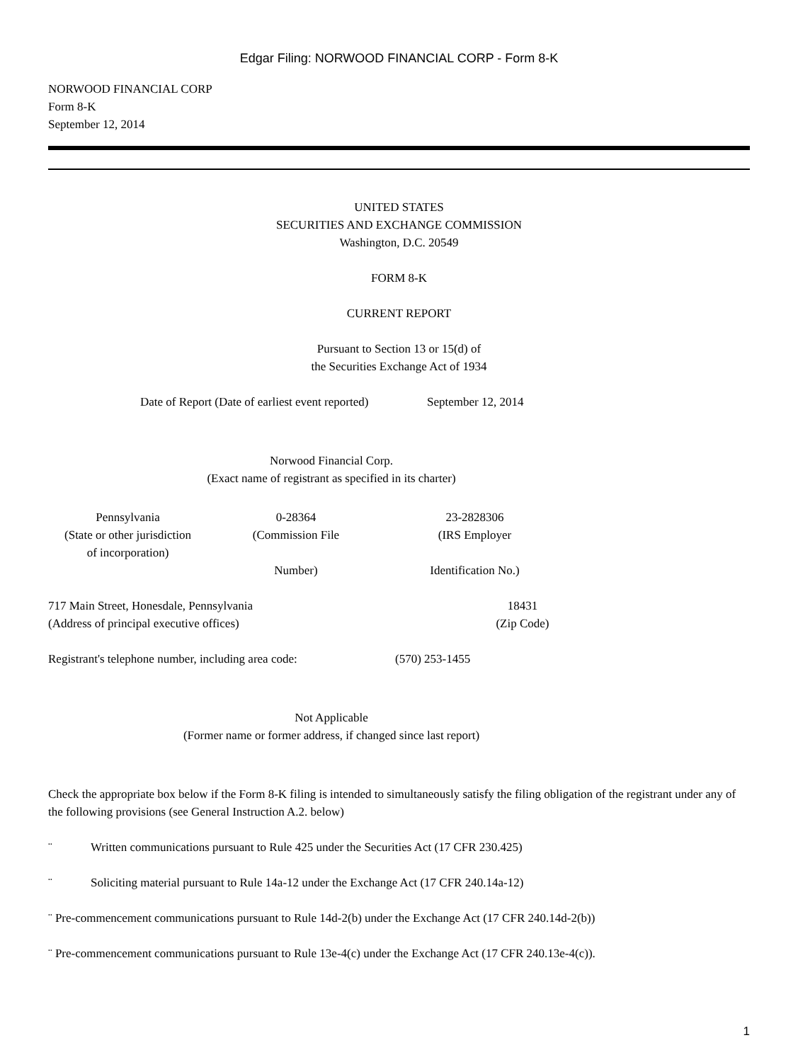Edgar Filing: NORWOOD FINANCIAL CORP - Form 8-K
NORWOOD FINANCIAL CORP
Form 8-K
September 12, 2014
UNITED STATES
SECURITIES AND EXCHANGE COMMISSION
Washington, D.C. 20549
FORM 8-K
CURRENT REPORT
Pursuant to Section 13 or 15(d) of
the Securities Exchange Act of 1934
| Date of Report (Date of earliest event reported) | September 12, 2014 |
Norwood Financial Corp.
(Exact name of registrant as specified in its charter)
| Pennsylvania (State or other jurisdiction of incorporation) | 0-28364 (Commission File Number) | 23-2828306 (IRS Employer Identification No.) |
| 717 Main Street, Honesdale, Pennsylvania (Address of principal executive offices) | 18431 (Zip Code) |
| Registrant's telephone number, including area code: | (570) 253-1455 |
Not Applicable
(Former name or former address, if changed since last report)
Check the appropriate box below if the Form 8-K filing is intended to simultaneously satisfy the filing obligation of the registrant under any of the following provisions (see General Instruction A.2. below)
¨ Written communications pursuant to Rule 425 under the Securities Act (17 CFR 230.425)
¨ Soliciting material pursuant to Rule 14a-12 under the Exchange Act (17 CFR 240.14a-12)
¨ Pre-commencement communications pursuant to Rule 14d-2(b) under the Exchange Act (17 CFR 240.14d-2(b))
¨ Pre-commencement communications pursuant to Rule 13e-4(c) under the Exchange Act (17 CFR 240.13e-4(c)).
1